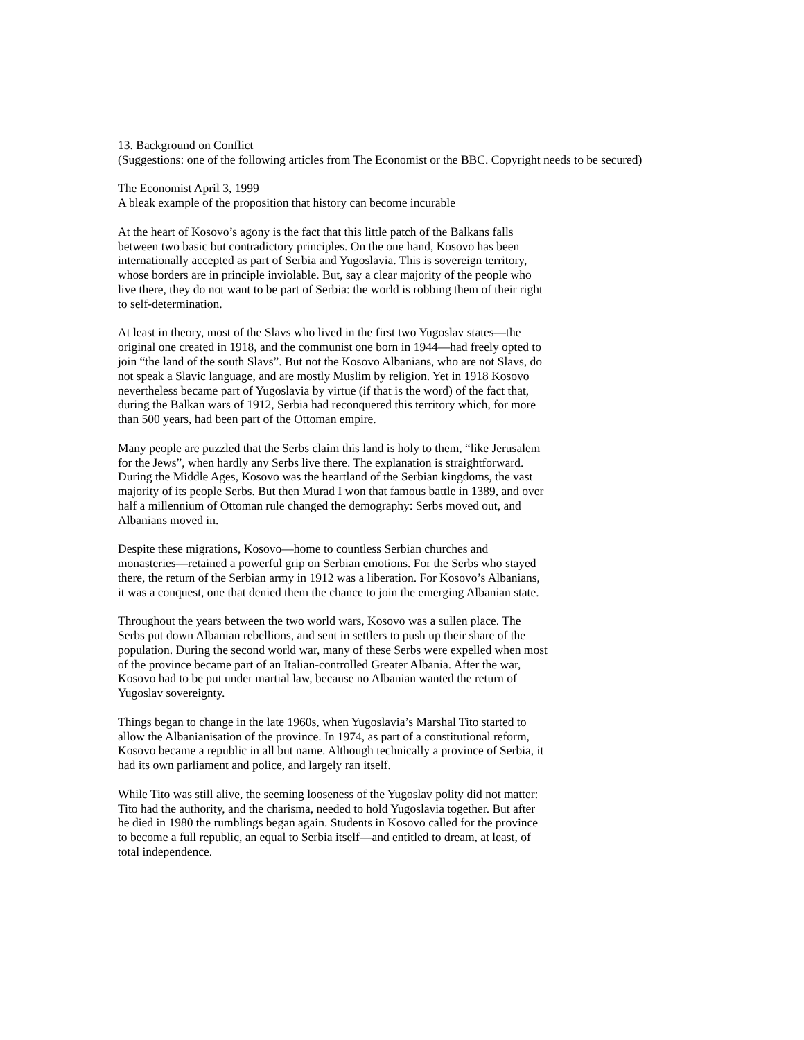13. Background on Conflict
(Suggestions: one of the following articles from The Economist or the BBC. Copyright needs to be secured)
The Economist April 3, 1999
A bleak example of the proposition that history can become incurable
At the heart of Kosovo’s agony is the fact that this little patch of the Balkans falls between two basic but contradictory principles. On the one hand, Kosovo has been internationally accepted as part of Serbia and Yugoslavia. This is sovereign territory, whose borders are in principle inviolable. But, say a clear majority of the people who live there, they do not want to be part of Serbia: the world is robbing them of their right to self-determination.
At least in theory, most of the Slavs who lived in the first two Yugoslav states—the original one created in 1918, and the communist one born in 1944—had freely opted to join “the land of the south Slavs”. But not the Kosovo Albanians, who are not Slavs, do not speak a Slavic language, and are mostly Muslim by religion. Yet in 1918 Kosovo nevertheless became part of Yugoslavia by virtue (if that is the word) of the fact that, during the Balkan wars of 1912, Serbia had reconquered this territory which, for more than 500 years, had been part of the Ottoman empire.
Many people are puzzled that the Serbs claim this land is holy to them, “like Jerusalem for the Jews”, when hardly any Serbs live there. The explanation is straightforward. During the Middle Ages, Kosovo was the heartland of the Serbian kingdoms, the vast majority of its people Serbs. But then Murad I won that famous battle in 1389, and over half a millennium of Ottoman rule changed the demography: Serbs moved out, and Albanians moved in.
Despite these migrations, Kosovo—home to countless Serbian churches and monasteries—retained a powerful grip on Serbian emotions. For the Serbs who stayed there, the return of the Serbian army in 1912 was a liberation. For Kosovo’s Albanians, it was a conquest, one that denied them the chance to join the emerging Albanian state.
Throughout the years between the two world wars, Kosovo was a sullen place. The Serbs put down Albanian rebellions, and sent in settlers to push up their share of the population. During the second world war, many of these Serbs were expelled when most of the province became part of an Italian-controlled Greater Albania. After the war, Kosovo had to be put under martial law, because no Albanian wanted the return of Yugoslav sovereignty.
Things began to change in the late 1960s, when Yugoslavia’s Marshal Tito started to allow the Albanianisation of the province. In 1974, as part of a constitutional reform, Kosovo became a republic in all but name. Although technically a province of Serbia, it had its own parliament and police, and largely ran itself.
While Tito was still alive, the seeming looseness of the Yugoslav polity did not matter: Tito had the authority, and the charisma, needed to hold Yugoslavia together. But after he died in 1980 the rumblings began again. Students in Kosovo called for the province to become a full republic, an equal to Serbia itself—and entitled to dream, at least, of total independence.